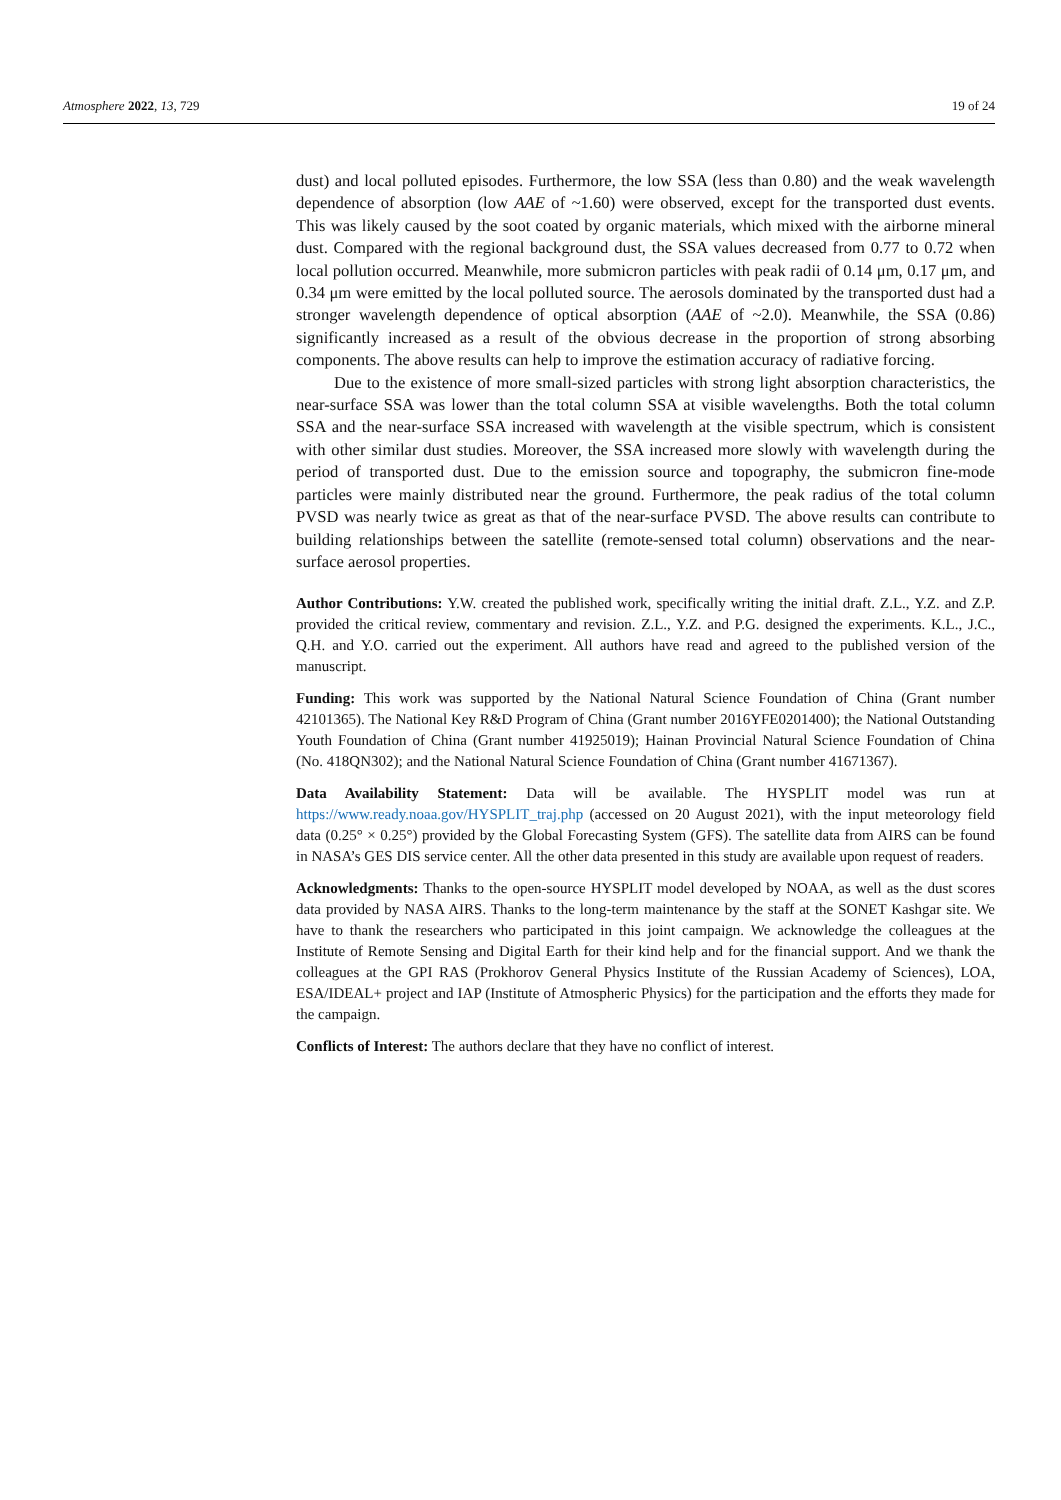Atmosphere 2022, 13, 729 19 of 24
dust) and local polluted episodes. Furthermore, the low SSA (less than 0.80) and the weak wavelength dependence of absorption (low AAE of ~1.60) were observed, except for the transported dust events. This was likely caused by the soot coated by organic materials, which mixed with the airborne mineral dust. Compared with the regional background dust, the SSA values decreased from 0.77 to 0.72 when local pollution occurred. Meanwhile, more submicron particles with peak radii of 0.14 μm, 0.17 μm, and 0.34 μm were emitted by the local polluted source. The aerosols dominated by the transported dust had a stronger wavelength dependence of optical absorption (AAE of ~2.0). Meanwhile, the SSA (0.86) significantly increased as a result of the obvious decrease in the proportion of strong absorbing components. The above results can help to improve the estimation accuracy of radiative forcing.
Due to the existence of more small-sized particles with strong light absorption characteristics, the near-surface SSA was lower than the total column SSA at visible wavelengths. Both the total column SSA and the near-surface SSA increased with wavelength at the visible spectrum, which is consistent with other similar dust studies. Moreover, the SSA increased more slowly with wavelength during the period of transported dust. Due to the emission source and topography, the submicron fine-mode particles were mainly distributed near the ground. Furthermore, the peak radius of the total column PVSD was nearly twice as great as that of the near-surface PVSD. The above results can contribute to building relationships between the satellite (remote-sensed total column) observations and the near-surface aerosol properties.
Author Contributions: Y.W. created the published work, specifically writing the initial draft. Z.L., Y.Z. and Z.P. provided the critical review, commentary and revision. Z.L., Y.Z. and P.G. designed the experiments. K.L., J.C., Q.H. and Y.O. carried out the experiment. All authors have read and agreed to the published version of the manuscript.
Funding: This work was supported by the National Natural Science Foundation of China (Grant number 42101365). The National Key R&D Program of China (Grant number 2016YFE0201400); the National Outstanding Youth Foundation of China (Grant number 41925019); Hainan Provincial Natural Science Foundation of China (No. 418QN302); and the National Natural Science Foundation of China (Grant number 41671367).
Data Availability Statement: Data will be available. The HYSPLIT model was run at https://www.ready.noaa.gov/HYSPLIT_traj.php (accessed on 20 August 2021), with the input meteorology field data (0.25° × 0.25°) provided by the Global Forecasting System (GFS). The satellite data from AIRS can be found in NASA’s GES DIS service center. All the other data presented in this study are available upon request of readers.
Acknowledgments: Thanks to the open-source HYSPLIT model developed by NOAA, as well as the dust scores data provided by NASA AIRS. Thanks to the long-term maintenance by the staff at the SONET Kashgar site. We have to thank the researchers who participated in this joint campaign. We acknowledge the colleagues at the Institute of Remote Sensing and Digital Earth for their kind help and for the financial support. And we thank the colleagues at the GPI RAS (Prokhorov General Physics Institute of the Russian Academy of Sciences), LOA, ESA/IDEAL+ project and IAP (Institute of Atmospheric Physics) for the participation and the efforts they made for the campaign.
Conflicts of Interest: The authors declare that they have no conflict of interest.